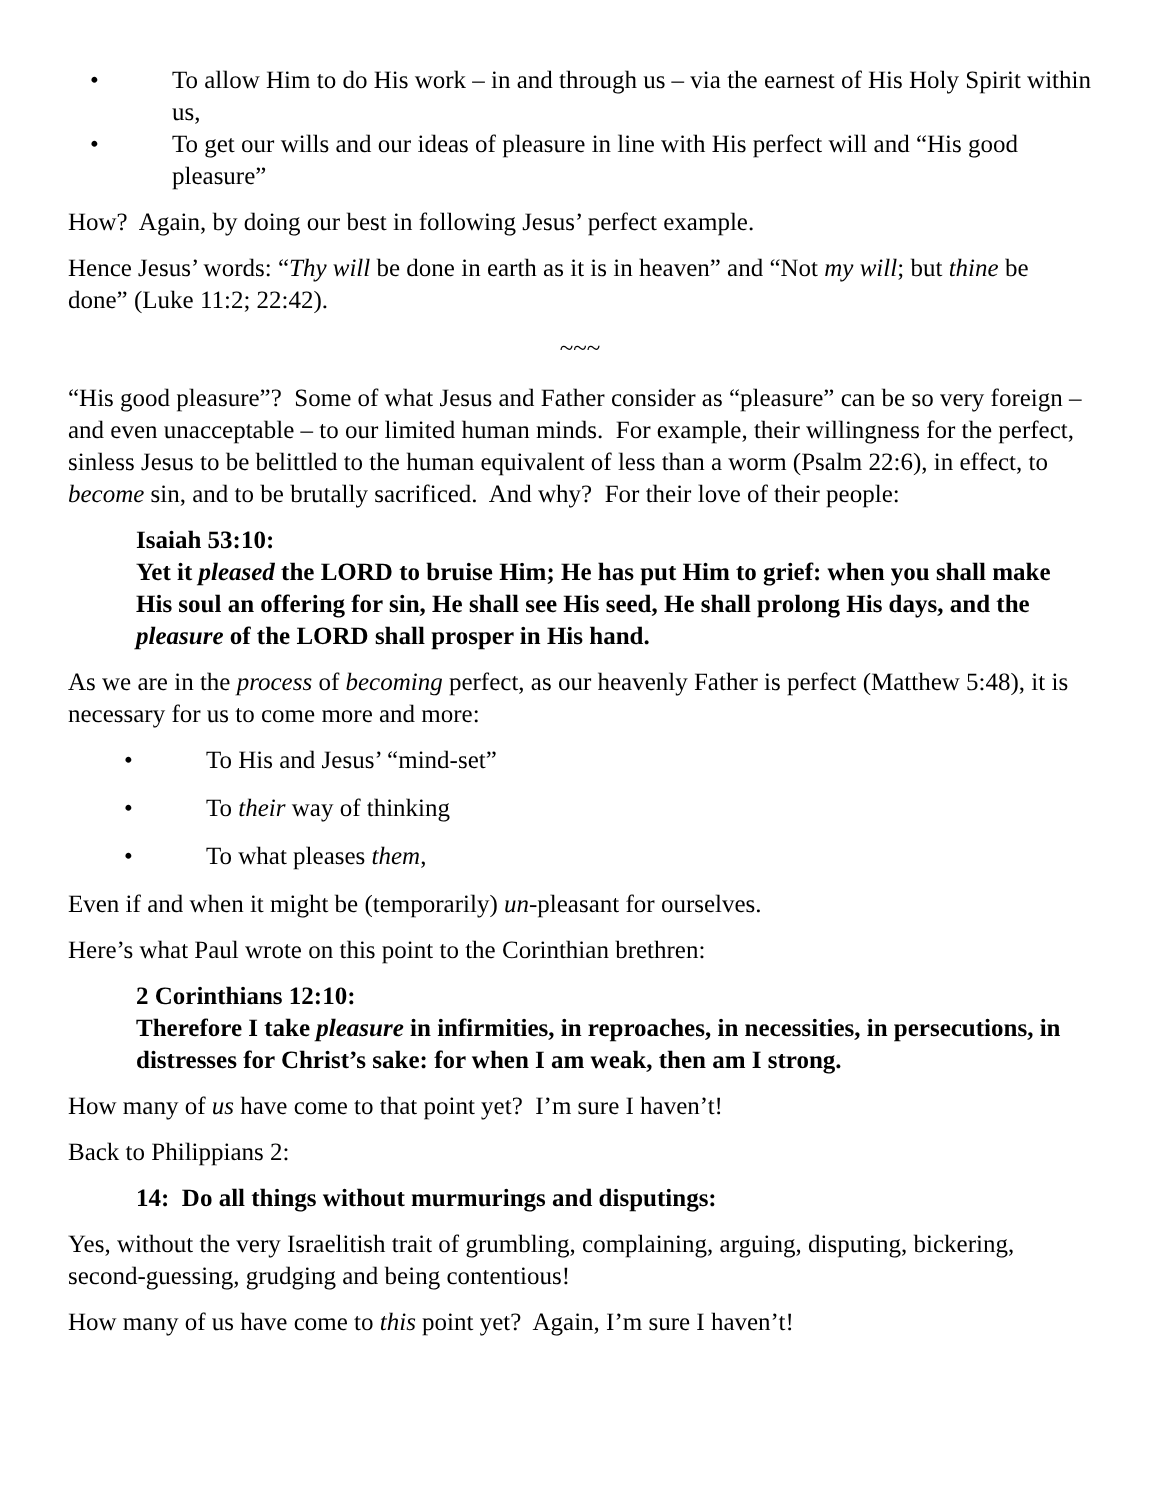• To allow Him to do His work – in and through us – via the earnest of His Holy Spirit within us,
• To get our wills and our ideas of pleasure in line with His perfect will and “His good pleasure”
How? Again, by doing our best in following Jesus’ perfect example.
Hence Jesus’ words: “Thy will be done in earth as it is in heaven” and “Not my will; but thine be done” (Luke 11:2; 22:42).
~~~
“His good pleasure”? Some of what Jesus and Father consider as “pleasure” can be so very foreign – and even unacceptable – to our limited human minds. For example, their willingness for the perfect, sinless Jesus to be belittled to the human equivalent of less than a worm (Psalm 22:6), in effect, to become sin, and to be brutally sacrificed. And why? For their love of their people:
Isaiah 53:10:
Yet it pleased the LORD to bruise Him; He has put Him to grief: when you shall make His soul an offering for sin, He shall see His seed, He shall prolong His days, and the pleasure of the LORD shall prosper in His hand.
As we are in the process of becoming perfect, as our heavenly Father is perfect (Matthew 5:48), it is necessary for us to come more and more:
• To His and Jesus’ “mind-set”
• To their way of thinking
• To what pleases them,
Even if and when it might be (temporarily) un-pleasant for ourselves.
Here’s what Paul wrote on this point to the Corinthian brethren:
2 Corinthians 12:10:
Therefore I take pleasure in infirmities, in reproaches, in necessities, in persecutions, in distresses for Christ’s sake: for when I am weak, then am I strong.
How many of us have come to that point yet? I’m sure I haven’t!
Back to Philippians 2:
14: Do all things without murmurings and disputings:
Yes, without the very Israelitish trait of grumbling, complaining, arguing, disputing, bickering, second-guessing, grudging and being contentious!
How many of us have come to this point yet? Again, I’m sure I haven’t!